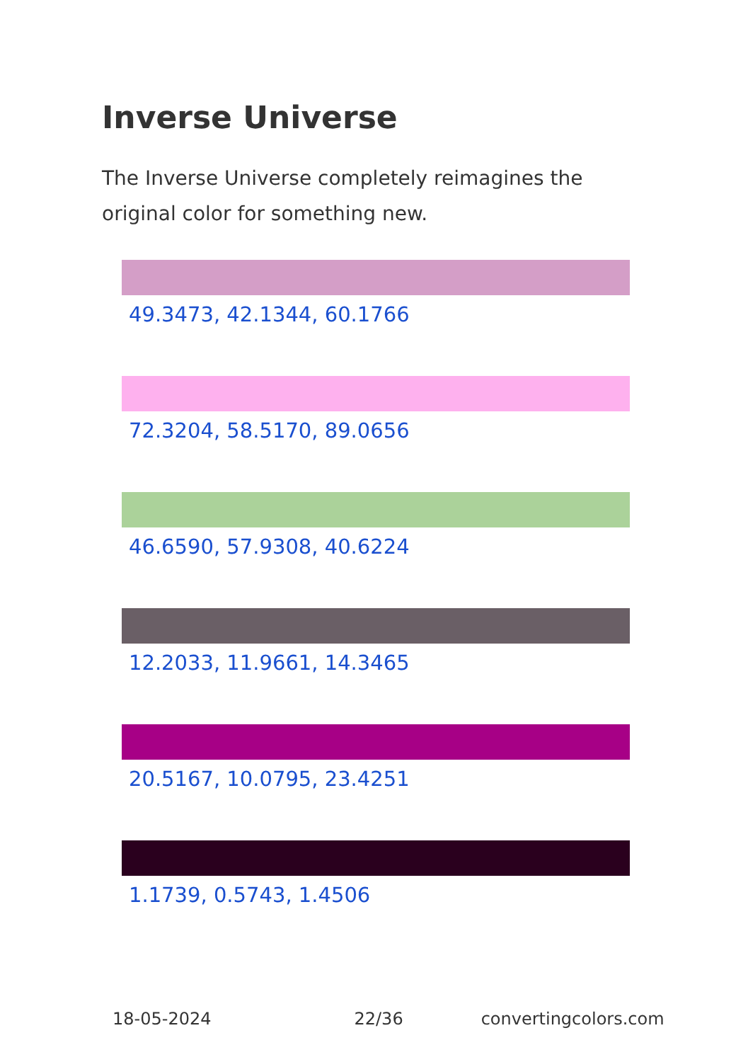Inverse Universe
The Inverse Universe completely reimagines the original color for something new.
49.3473, 42.1344, 60.1766
72.3204, 58.5170, 89.0656
46.6590, 57.9308, 40.6224
12.2033, 11.9661, 14.3465
20.5167, 10.0795, 23.4251
1.1739, 0.5743, 1.4506
18-05-2024 22/36 convertingcolors.com